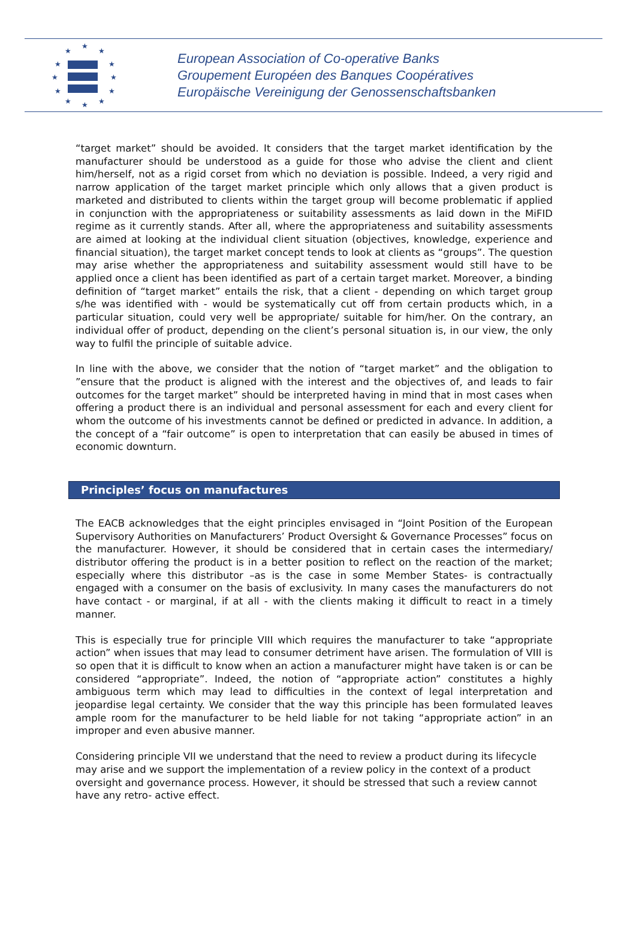★
★
★
★
★
★
★
★
★
★
★
★
European Association of Co-operative Banks
Groupement Européen des Banques Coopératives
Europäische Vereinigung der Genossenschaftsbanken
“target market” should be avoided. It considers that the target market identification by the manufacturer should be understood as a guide for those who advise the client and client him/herself, not as a rigid corset from which no deviation is possible. Indeed, a very rigid and narrow application of the target market principle which only allows that a given product is marketed and distributed to clients within the target group will become problematic if applied in conjunction with the appropriateness or suitability assessments as laid down in the MiFID regime as it currently stands. After all, where the appropriateness and suitability assessments are aimed at looking at the individual client situation (objectives, knowledge, experience and financial situation), the target market concept tends to look at clients as “groups”. The question may arise whether the appropriateness and suitability assessment would still have to be applied once a client has been identified as part of a certain target market. Moreover, a binding definition of “target market” entails the risk, that a client - depending on which target group s/he was identified with - would be systematically cut off from certain products which, in a particular situation, could very well be appropriate/ suitable for him/her. On the contrary, an individual offer of product, depending on the client’s personal situation is, in our view, the only way to fulfil the principle of suitable advice.
In line with the above, we consider that the notion of “target market” and the obligation to ”ensure that the product is aligned with the interest and the objectives of, and leads to fair outcomes for the target market” should be interpreted having in mind that in most cases when offering a product there is an individual and personal assessment for each and every client for whom the outcome of his investments cannot be defined or predicted in advance. In addition, a the concept of a “fair outcome” is open to interpretation that can easily be abused in times of economic downturn.
Principles’ focus on manufactures
The EACB acknowledges that the eight principles envisaged in “Joint Position of the European Supervisory Authorities on Manufacturers’ Product Oversight & Governance Processes” focus on the manufacturer. However, it should be considered that in certain cases the intermediary/ distributor offering the product is in a better position to reflect on the reaction of the market; especially where this distributor –as is the case in some Member States- is contractually engaged with a consumer on the basis of exclusivity. In many cases the manufacturers do not have contact - or marginal, if at all - with the clients making it difficult to react in a timely manner.
This is especially true for principle VIII which requires the manufacturer to take “appropriate action” when issues that may lead to consumer detriment have arisen. The formulation of VIII is so open that it is difficult to know when an action a manufacturer might have taken is or can be considered “appropriate”. Indeed, the notion of “appropriate action” constitutes a highly ambiguous term which may lead to difficulties in the context of legal interpretation and jeopardise legal certainty. We consider that the way this principle has been formulated leaves ample room for the manufacturer to be held liable for not taking “appropriate action” in an improper and even abusive manner.
Considering principle VII we understand that the need to review a product during its lifecycle may arise and we support the implementation of a review policy in the context of a product oversight and governance process. However, it should be stressed that such a review cannot have any retro- active effect.